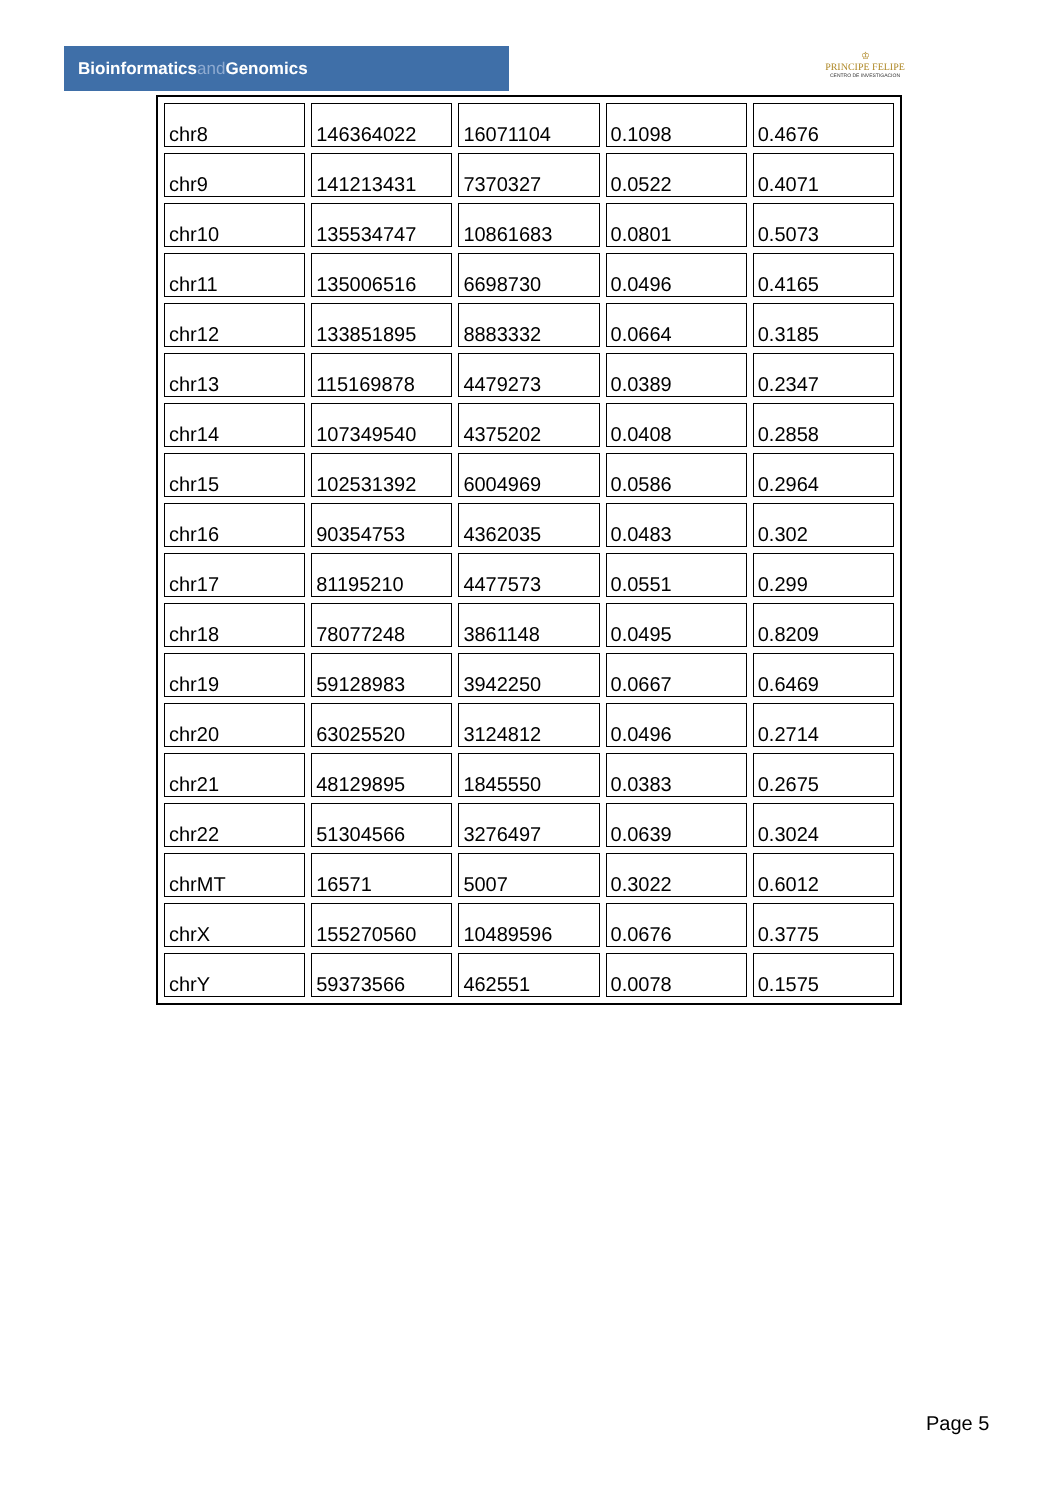Bioinformaticsand Genomics
♔
PRINCIPE FELIPE
CENTRO DE INVESTIGACION
| chr8 | 146364022 | 16071104 | 0.1098 | 0.4676 |
| chr9 | 141213431 | 7370327 | 0.0522 | 0.4071 |
| chr10 | 135534747 | 10861683 | 0.0801 | 0.5073 |
| chr11 | 135006516 | 6698730 | 0.0496 | 0.4165 |
| chr12 | 133851895 | 8883332 | 0.0664 | 0.3185 |
| chr13 | 115169878 | 4479273 | 0.0389 | 0.2347 |
| chr14 | 107349540 | 4375202 | 0.0408 | 0.2858 |
| chr15 | 102531392 | 6004969 | 0.0586 | 0.2964 |
| chr16 | 90354753 | 4362035 | 0.0483 | 0.302 |
| chr17 | 81195210 | 4477573 | 0.0551 | 0.299 |
| chr18 | 78077248 | 3861148 | 0.0495 | 0.8209 |
| chr19 | 59128983 | 3942250 | 0.0667 | 0.6469 |
| chr20 | 63025520 | 3124812 | 0.0496 | 0.2714 |
| chr21 | 48129895 | 1845550 | 0.0383 | 0.2675 |
| chr22 | 51304566 | 3276497 | 0.0639 | 0.3024 |
| chrMT | 16571 | 5007 | 0.3022 | 0.6012 |
| chrX | 155270560 | 10489596 | 0.0676 | 0.3775 |
| chrY | 59373566 | 462551 | 0.0078 | 0.1575 |
Page 5